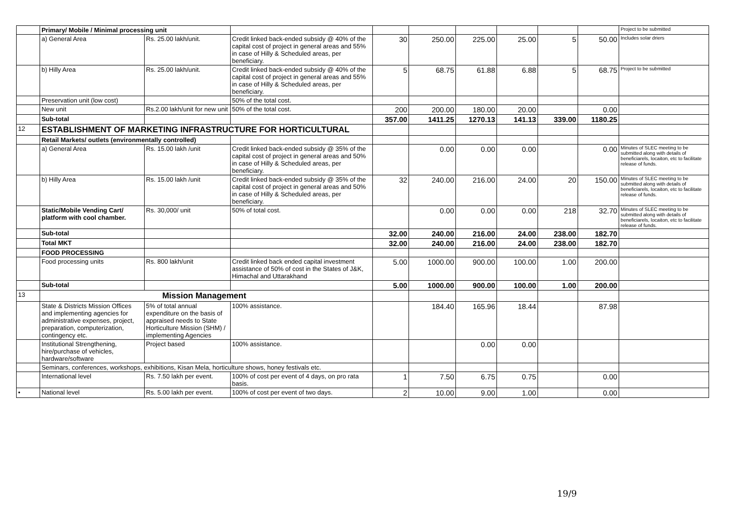| | Primary/ Mobile / Minimal processing unit | | | | | | | | | Project to be submitted |
| | a) General Area | Rs. 25.00 lakh/unit. | Credit linked back-ended subsidy @ 40% of the capital cost of project in general areas and 55% in case of Hilly & Scheduled areas, per beneficiary. | 30 | 250.00 | 225.00 | 25.00 | 5 | 50.00 | Includes solar driers |
| | b) Hilly Area | Rs. 25.00 lakh/unit. | Credit linked back-ended subsidy @ 40% of the capital cost of project in general areas and 55% in case of Hilly & Scheduled areas, per beneficiary. | 5 | 68.75 | 61.88 | 6.88 | 5 | 68.75 | Project to be submitted |
| | Preservation unit (low cost) | | 50% of the total cost. | | | | | | | |
| | New unit | Rs.2.00 lakh/unit for new unit | 50% of the total cost. | 200 | 200.00 | 180.00 | 20.00 | | 0.00 | |
| | Sub-total | | | 357.00 | 1411.25 | 1270.13 | 141.13 | 339.00 | 1180.25 | |
| 12 | ESTABLISHMENT OF MARKETING INFRASTRUCTURE FOR HORTICULTURAL | | | | | | | | | |
| | Retail Markets/ outlets (environmentally controlled) | | | | | | | | | |
| | a) General Area | Rs. 15.00 lakh /unit | Credit linked back-ended subsidy @ 35% of the capital cost of project in general areas and 50% in case of Hilly & Scheduled areas, per beneficiary. | | 0.00 | 0.00 | 0.00 | | 0.00 | Minutes of SLEC meeting to be submitted along with details of beneficiarels, locaiton, etc to facilitate release of funds. |
| | b) Hilly Area | Rs. 15.00 lakh /unit | Credit linked back-ended subsidy @ 35% of the capital cost of project in general areas and 50% in case of Hilly & Scheduled areas, per beneficiary. | 32 | 240.00 | 216.00 | 24.00 | 20 | 150.00 | Minutes of SLEC meeting to be submitted along with details of beneficiarels, locaiton, etc to facilitate release of funds. |
| | Static/Mobile Vending Cart/ platform with cool chamber. | Rs. 30,000/ unit | 50% of total cost. | | 0.00 | 0.00 | 0.00 | 218 | 32.70 | Minutes of SLEC meeting to be submitted along with details of beneficiarels, locaiton, etc to facilitate release of funds. |
| | Sub-total | | | 32.00 | 240.00 | 216.00 | 24.00 | 238.00 | 182.70 | |
| | Total MKT | | | 32.00 | 240.00 | 216.00 | 24.00 | 238.00 | 182.70 | |
| | FOOD PROCESSING | | | | | | | | | |
| | Food processing units | Rs. 800 lakh/unit | Credit linked back ended capital investment assistance of 50% of cost in the States of J&K, Himachal and Uttarakhand | 5.00 | 1000.00 | 900.00 | 100.00 | 1.00 | 200.00 | |
| | Sub-total | | | 5.00 | 1000.00 | 900.00 | 100.00 | 1.00 | 200.00 | |
| 13 | Mission Management | | | | | | | | | |
| | State & Districts Mission Offices and implementing agencies for administrative expenses, project, preparation, computerization, contingency etc. | 5% of total annual expenditure on the basis of appraised needs to State Horticulture Mission (SHM) / implementing Agencies | 100% assistance. | | 184.40 | 165.96 | 18.44 | | 87.98 | |
| | Institutional Strengthening, hire/purchase of vehicles, hardware/software | Project based | 100% assistance. | | | 0.00 | 0.00 | | | |
| | Seminars, conferences, workshops, exhibitions, Kisan Mela, horticulture shows, honey festivals etc. | | | | | | | | | |
| | International level | Rs. 7.50 lakh per event. | 100% of cost per event of 4 days, on pro rata basis. | 1 | 7.50 | 6.75 | 0.75 | | 0.00 | |
| • | National level | Rs. 5.00 lakh per event. | 100% of cost per event of two days. | 2 | 10.00 | 9.00 | 1.00 | | 0.00 | |
19/9